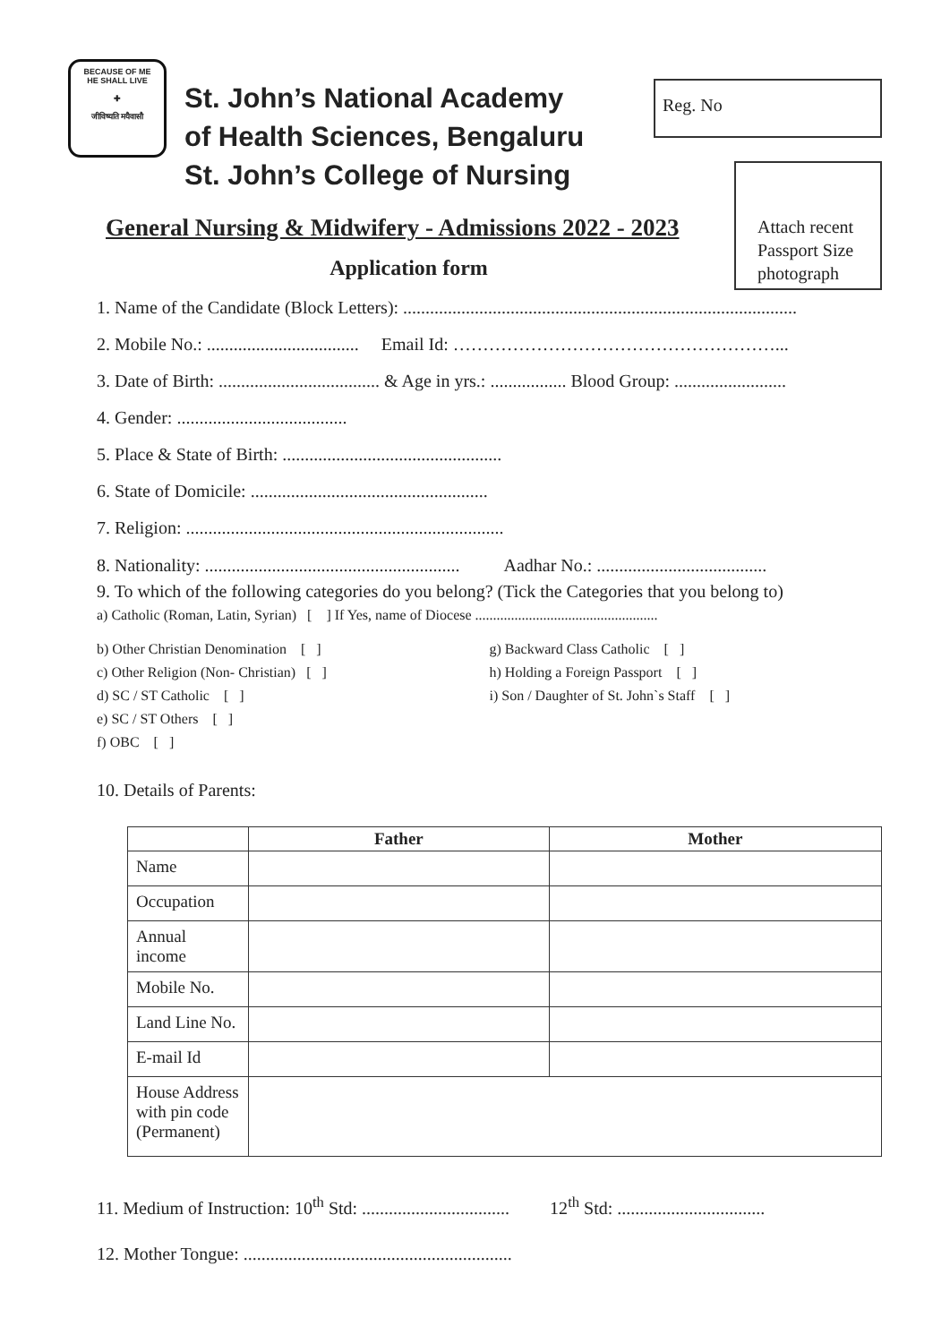BECAUSE OF ME
HE SHALL LIVE
✚
जीविष्यति मयैवासौ
St. John’s National Academy
of Health Sciences, Bengaluru
St. John’s College of Nursing
Reg. No
Attach recent
Passport Size
photograph
General Nursing & Midwifery - Admissions 2022 - 2023
Application form
1. Name of the Candidate (Block Letters): ........................................................................................
2. Mobile No.: .................................. Email Id: ………………………………………………...
3. Date of Birth: .................................... & Age in yrs.: ................. Blood Group: .........................
4. Gender: ......................................
5. Place & State of Birth: .................................................
6. State of Domicile: .....................................................
7. Religion: .......................................................................
8. Nationality: ......................................................... Aadhar No.: ......................................
9. To which of the following categories do you belong? (Tick the Categories that you belong to)
a) Catholic (Roman, Latin, Syrian) [ ] If Yes, name of Diocese ...................................................
b) Other Christian Denomination [ ]
c) Other Religion (Non- Christian) [ ]
d) SC / ST Catholic [ ]
e) SC / ST Others [ ]
f) OBC [ ]
g) Backward Class Catholic [ ]
h) Holding a Foreign Passport [ ]
i) Son / Daughter of St. John`s Staff [ ]
10. Details of Parents:
| | Father | Mother |
| --- | --- | --- |
| Name | | |
| Occupation | | |
| Annual income | | |
| Mobile No. | | |
| Land Line No. | | |
| E-mail Id | | |
| House Address with pin code (Permanent) | | |
11. Medium of Instruction: 10<sup>th</sup> Std: ................................. 12<sup>th</sup> Std: .................................
12. Mother Tongue: ............................................................